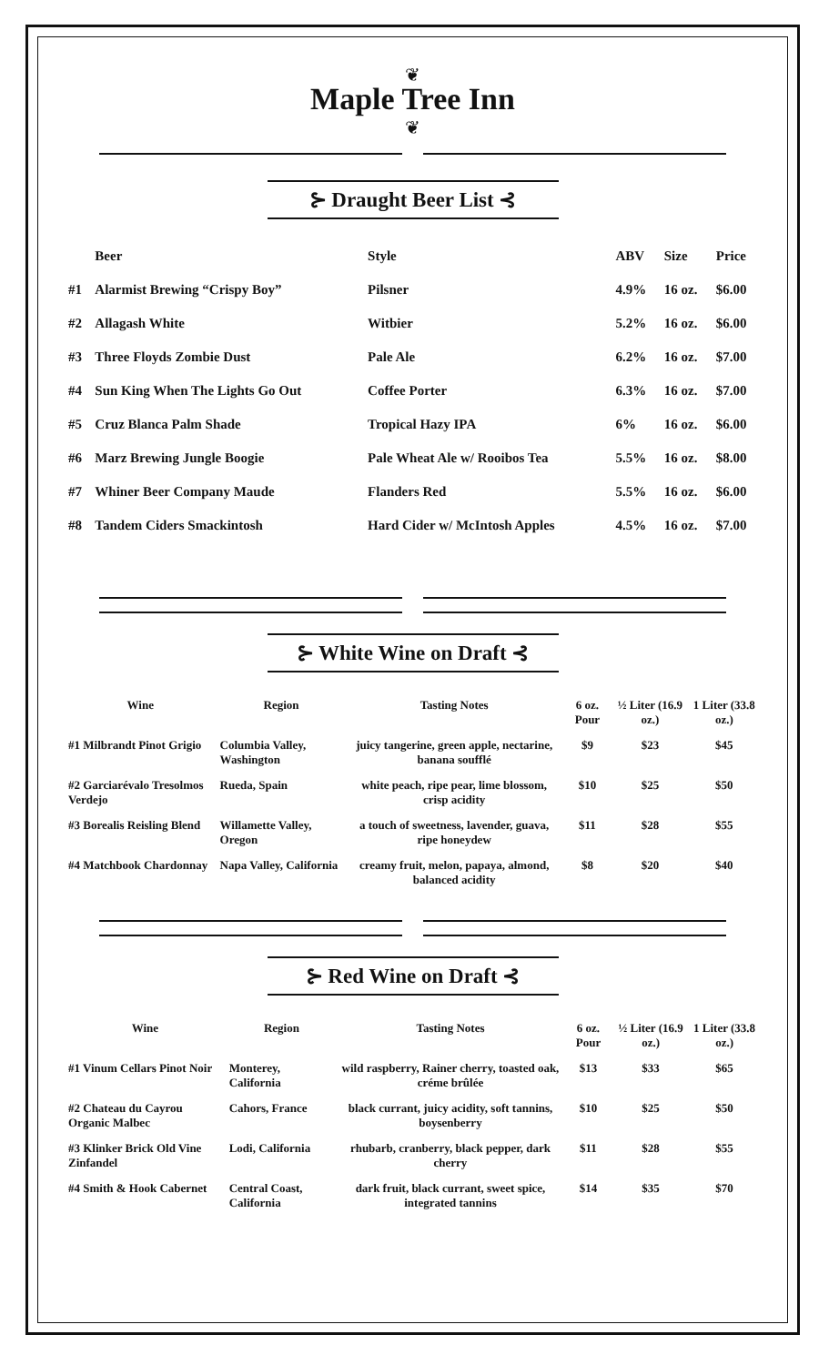❦
Maple Tree Inn
❦
⊱ Draught Beer List ⊰
| | Beer | Style | ABV | Size | Price |
| --- | --- | --- | --- | --- | --- |
| #1 | Alarmist Brewing “Crispy Boy” | Pilsner | 4.9% | 16 oz. | $6.00 |
| #2 | Allagash White | Witbier | 5.2% | 16 oz. | $6.00 |
| #3 | Three Floyds Zombie Dust | Pale Ale | 6.2% | 16 oz. | $7.00 |
| #4 | Sun King When The Lights Go Out | Coffee Porter | 6.3% | 16 oz. | $7.00 |
| #5 | Cruz Blanca Palm Shade | Tropical Hazy IPA | 6% | 16 oz. | $6.00 |
| #6 | Marz Brewing Jungle Boogie | Pale Wheat Ale w/ Rooibos Tea | 5.5% | 16 oz. | $8.00 |
| #7 | Whiner Beer Company Maude | Flanders Red | 5.5% | 16 oz. | $6.00 |
| #8 | Tandem Ciders Smackintosh | Hard Cider w/ McIntosh Apples | 4.5% | 16 oz. | $7.00 |
⊱ White Wine on Draft ⊰
| Wine | Region | Tasting Notes | 6 oz. Pour | ½ Liter (16.9 oz.) | 1 Liter (33.8 oz.) |
| --- | --- | --- | --- | --- | --- |
| #1 Milbrandt Pinot Grigio | Columbia Valley, Washington | juicy tangerine, green apple, nectarine, banana soufflé | $9 | $23 | $45 |
| #2 Garciarévalo Tresolmos Verdejo | Rueda, Spain | white peach, ripe pear, lime blossom, crisp acidity | $10 | $25 | $50 |
| #3 Borealis Reisling Blend | Willamette Valley, Oregon | a touch of sweetness, lavender, guava, ripe honeydew | $11 | $28 | $55 |
| #4 Matchbook Chardonnay | Napa Valley, California | creamy fruit, melon, papaya, almond, balanced acidity | $8 | $20 | $40 |
⊱ Red Wine on Draft ⊰
| Wine | Region | Tasting Notes | 6 oz. Pour | ½ Liter (16.9 oz.) | 1 Liter (33.8 oz.) |
| --- | --- | --- | --- | --- | --- |
| #1 Vinum Cellars Pinot Noir | Monterey, California | wild raspberry, Rainer cherry, toasted oak, créme brûlée | $13 | $33 | $65 |
| #2 Chateau du Cayrou Organic Malbec | Cahors, France | black currant, juicy acidity, soft tannins, boysenberry | $10 | $25 | $50 |
| #3 Klinker Brick Old Vine Zinfandel | Lodi, California | rhubarb, cranberry, black pepper, dark cherry | $11 | $28 | $55 |
| #4 Smith & Hook Cabernet | Central Coast, California | dark fruit, black currant, sweet spice, integrated tannins | $14 | $35 | $70 |